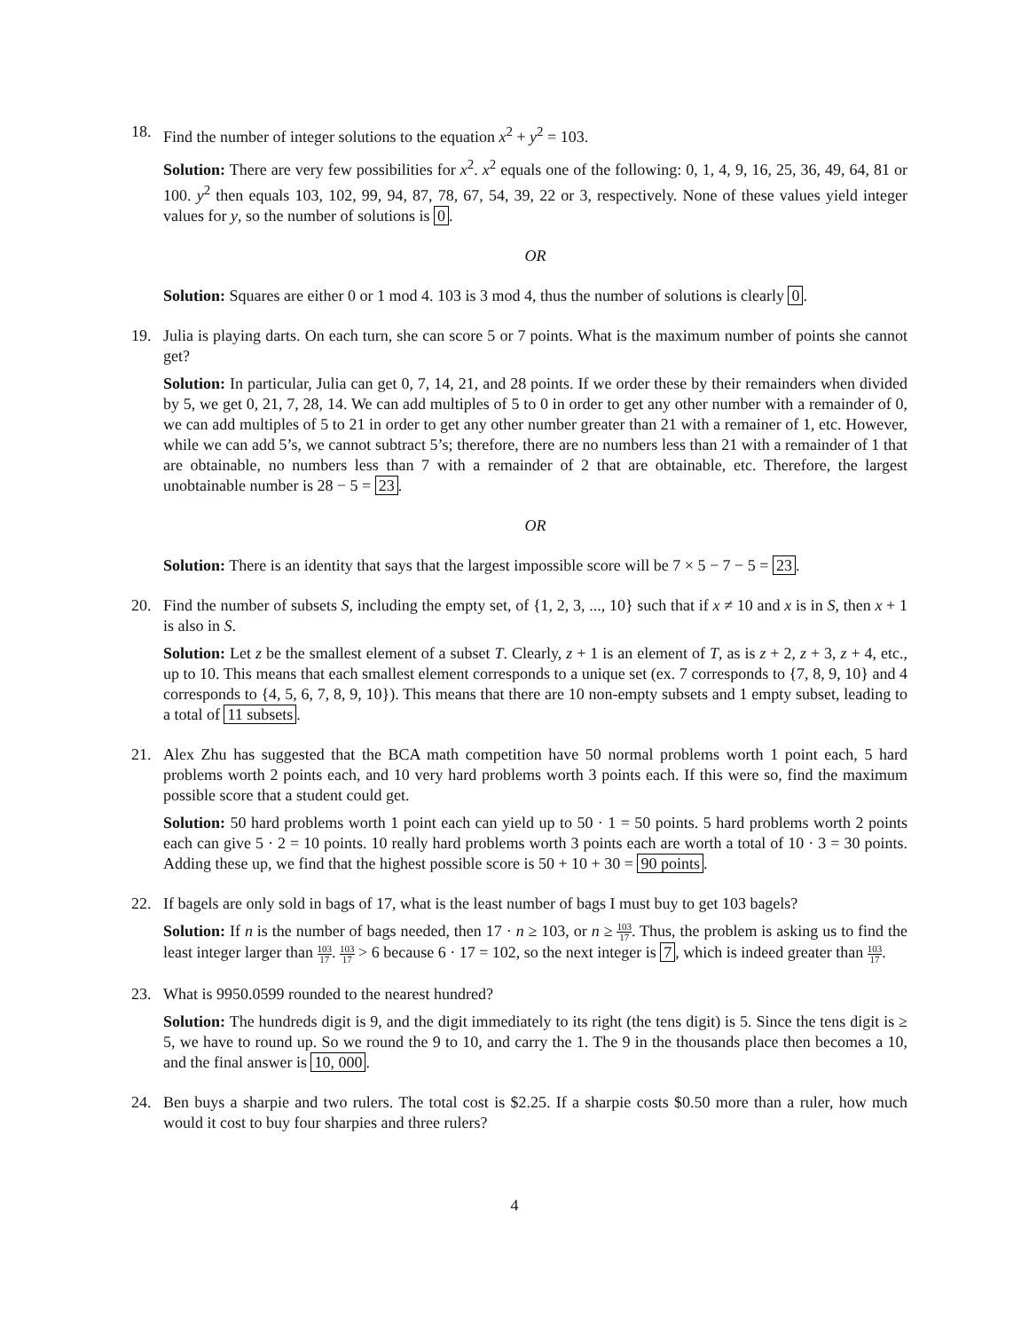18. Find the number of integer solutions to the equation x<sup>2</sup> + y<sup>2</sup> = 103.
Solution: There are very few possibilities for x<sup>2</sup>. x<sup>2</sup> equals one of the following: 0, 1, 4, 9, 16, 25, 36, 49, 64, 81 or 100. y<sup>2</sup> then equals 103, 102, 99, 94, 87, 78, 67, 54, 39, 22 or 3, respectively. None of these values yield integer values for y, so the number of solutions is 0.
OR
Solution: Squares are either 0 or 1 mod 4. 103 is 3 mod 4, thus the number of solutions is clearly 0.
19. Julia is playing darts. On each turn, she can score 5 or 7 points. What is the maximum number of points she cannot get?
Solution: In particular, Julia can get 0, 7, 14, 21, and 28 points. If we order these by their remainders when divided by 5, we get 0, 21, 7, 28, 14. We can add multiples of 5 to 0 in order to get any other number with a remainder of 0, we can add multiples of 5 to 21 in order to get any other number greater than 21 with a remainer of 1, etc. However, while we can add 5’s, we cannot subtract 5’s; therefore, there are no numbers less than 21 with a remainder of 1 that are obtainable, no numbers less than 7 with a remainder of 2 that are obtainable, etc. Therefore, the largest unobtainable number is 28 − 5 = 23.
OR
Solution: There is an identity that says that the largest impossible score will be 7 × 5 − 7 − 5 = 23.
20. Find the number of subsets S, including the empty set, of {1, 2, 3, ..., 10} such that if x ≠ 10 and x is in S, then x + 1 is also in S.
Solution: Let z be the smallest element of a subset T. Clearly, z + 1 is an element of T, as is z + 2, z + 3, z + 4, etc., up to 10. This means that each smallest element corresponds to a unique set (ex. 7 corresponds to {7, 8, 9, 10} and 4 corresponds to {4, 5, 6, 7, 8, 9, 10}). This means that there are 10 non-empty subsets and 1 empty subset, leading to a total of 11 subsets.
21. Alex Zhu has suggested that the BCA math competition have 50 normal problems worth 1 point each, 5 hard problems worth 2 points each, and 10 very hard problems worth 3 points each. If this were so, find the maximum possible score that a student could get.
Solution: 50 hard problems worth 1 point each can yield up to 50 · 1 = 50 points. 5 hard problems worth 2 points each can give 5 · 2 = 10 points. 10 really hard problems worth 3 points each are worth a total of 10 · 3 = 30 points. Adding these up, we find that the highest possible score is 50 + 10 + 30 = 90 points.
22. If bagels are only sold in bags of 17, what is the least number of bags I must buy to get 103 bagels?
Solution: If n is the number of bags needed, then 17 · n ≥ 103, or n ≥ 103 17. Thus, the problem is asking us to find the least integer larger than 103 17. 103 17 > 6 because 6 · 17 = 102, so the next integer is 7, which is indeed greater than 103 17.
23. What is 9950.0599 rounded to the nearest hundred?
Solution: The hundreds digit is 9, and the digit immediately to its right (the tens digit) is 5. Since the tens digit is ≥ 5, we have to round up. So we round the 9 to 10, and carry the 1. The 9 in the thousands place then becomes a 10, and the final answer is 10, 000.
24. Ben buys a sharpie and two rulers. The total cost is $2.25. If a sharpie costs $0.50 more than a ruler, how much would it cost to buy four sharpies and three rulers?
4